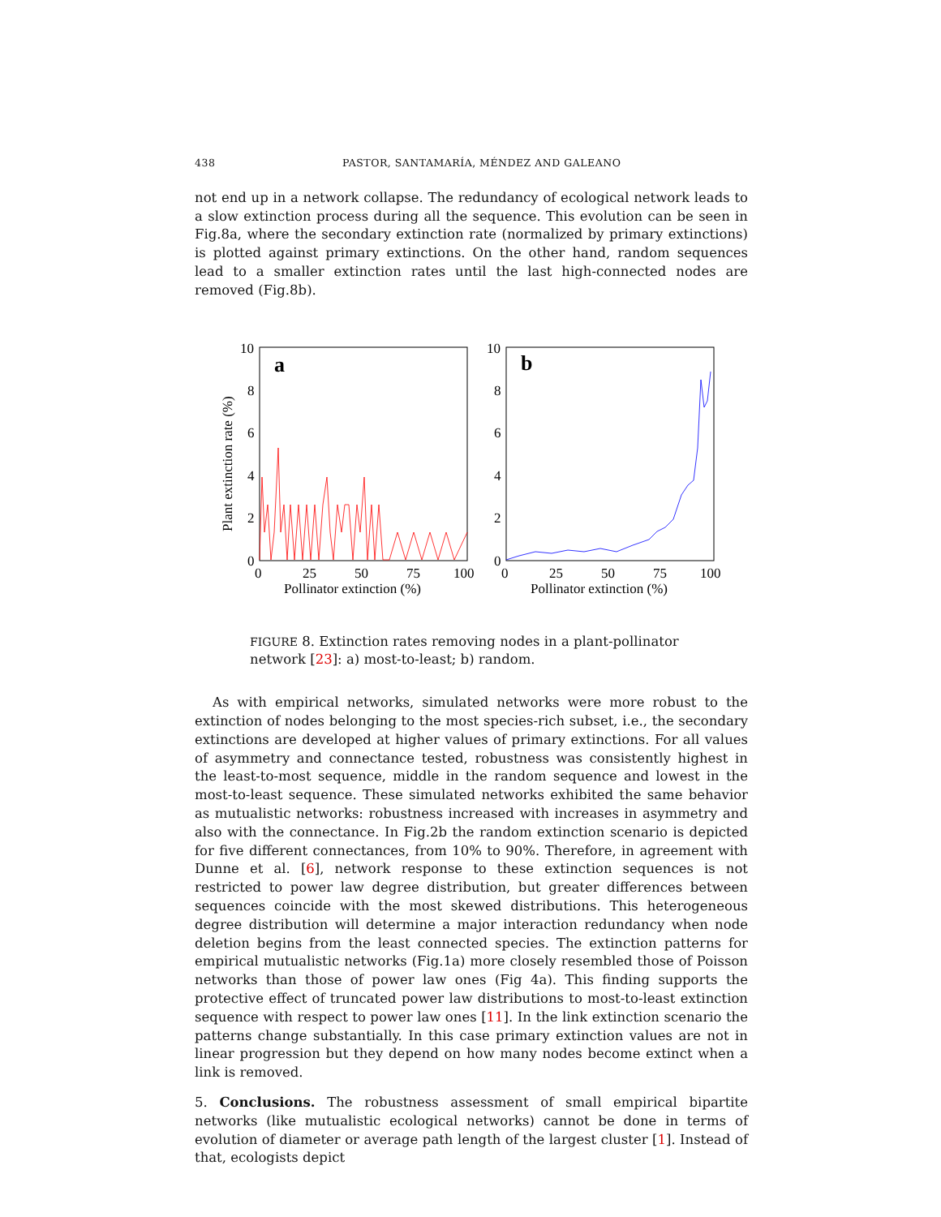438 PASTOR, SANTAMARÍA, MÉNDEZ AND GALEANO
not end up in a network collapse. The redundancy of ecological network leads to a slow extinction process during all the sequence. This evolution can be seen in Fig.8a, where the secondary extinction rate (normalized by primary extinctions) is plotted against primary extinctions. On the other hand, random sequences lead to a smaller extinction rates until the last high-connected nodes are removed (Fig.8b).
a
b
10
8
6
4
2
0
10
8
6
4
2
0
0
25
50
75
100
0
25
50
75
100
Pollinator extinction (%)
Pollinator extinction (%)
Plant extinction rate (%)
FIGURE 8. Extinction rates removing nodes in a plant-pollinator network [23]: a) most-to-least; b) random.
As with empirical networks, simulated networks were more robust to the extinction of nodes belonging to the most species-rich subset, i.e., the secondary extinctions are developed at higher values of primary extinctions. For all values of asymmetry and connectance tested, robustness was consistently highest in the least-to-most sequence, middle in the random sequence and lowest in the most-to-least sequence. These simulated networks exhibited the same behavior as mutualistic networks: robustness increased with increases in asymmetry and also with the connectance. In Fig.2b the random extinction scenario is depicted for five different connectances, from 10% to 90%. Therefore, in agreement with Dunne et al. [6], network response to these extinction sequences is not restricted to power law degree distribution, but greater differences between sequences coincide with the most skewed distributions. This heterogeneous degree distribution will determine a major interaction redundancy when node deletion begins from the least connected species. The extinction patterns for empirical mutualistic networks (Fig.1a) more closely resembled those of Poisson networks than those of power law ones (Fig 4a). This finding supports the protective effect of truncated power law distributions to most-to-least extinction sequence with respect to power law ones [11]. In the link extinction scenario the patterns change substantially. In this case primary extinction values are not in linear progression but they depend on how many nodes become extinct when a link is removed.
5. Conclusions. The robustness assessment of small empirical bipartite networks (like mutualistic ecological networks) cannot be done in terms of evolution of diameter or average path length of the largest cluster [1]. Instead of that, ecologists depict